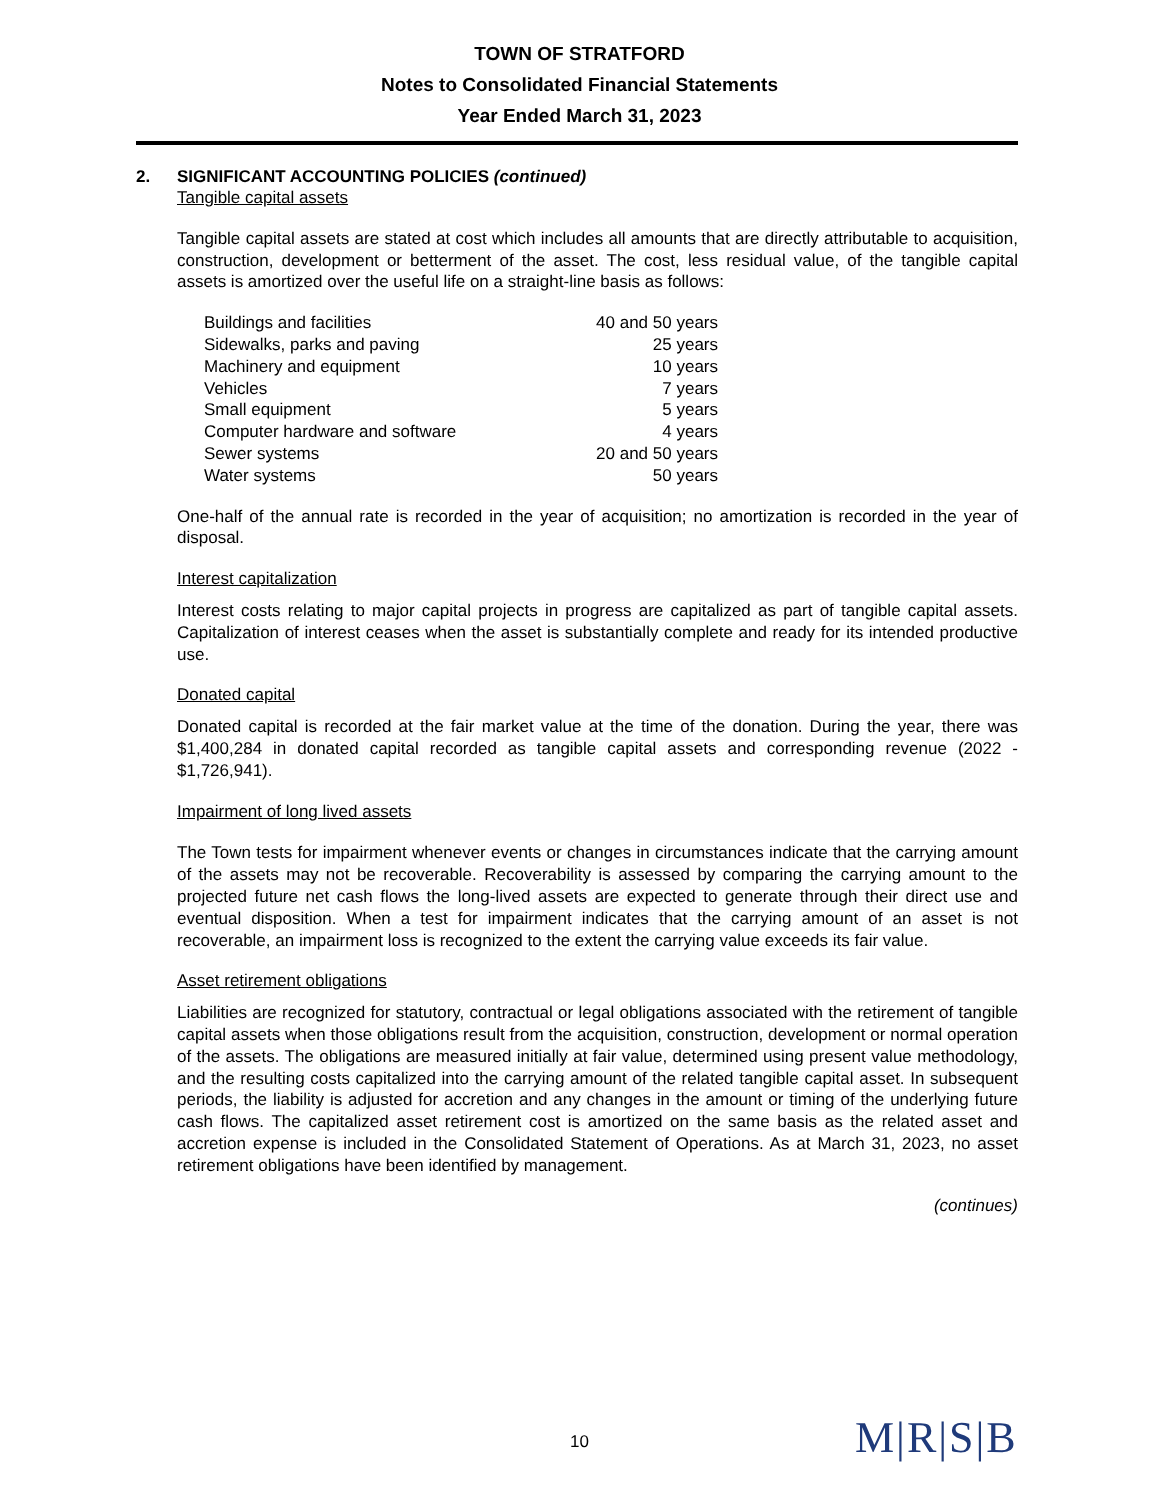TOWN OF STRATFORD
Notes to Consolidated Financial Statements
Year Ended March 31, 2023
2. SIGNIFICANT ACCOUNTING POLICIES (continued)
Tangible capital assets
Tangible capital assets are stated at cost which includes all amounts that are directly attributable to acquisition, construction, development or betterment of the asset. The cost, less residual value, of the tangible capital assets is amortized over the useful life on a straight-line basis as follows:
| Buildings and facilities | 40 and 50 years |
| Sidewalks, parks and paving | 25 years |
| Machinery and equipment | 10 years |
| Vehicles | 7 years |
| Small equipment | 5 years |
| Computer hardware and software | 4 years |
| Sewer systems | 20 and 50 years |
| Water systems | 50 years |
One-half of the annual rate is recorded in the year of acquisition; no amortization is recorded in the year of disposal.
Interest capitalization
Interest costs relating to major capital projects in progress are capitalized as part of tangible capital assets. Capitalization of interest ceases when the asset is substantially complete and ready for its intended productive use.
Donated capital
Donated capital is recorded at the fair market value at the time of the donation. During the year, there was $1,400,284 in donated capital recorded as tangible capital assets and corresponding revenue (2022 - $1,726,941).
Impairment of long lived assets
The Town tests for impairment whenever events or changes in circumstances indicate that the carrying amount of the assets may not be recoverable. Recoverability is assessed by comparing the carrying amount to the projected future net cash flows the long-lived assets are expected to generate through their direct use and eventual disposition. When a test for impairment indicates that the carrying amount of an asset is not recoverable, an impairment loss is recognized to the extent the carrying value exceeds its fair value.
Asset retirement obligations
Liabilities are recognized for statutory, contractual or legal obligations associated with the retirement of tangible capital assets when those obligations result from the acquisition, construction, development or normal operation of the assets. The obligations are measured initially at fair value, determined using present value methodology, and the resulting costs capitalized into the carrying amount of the related tangible capital asset. In subsequent periods, the liability is adjusted for accretion and any changes in the amount or timing of the underlying future cash flows. The capitalized asset retirement cost is amortized on the same basis as the related asset and accretion expense is included in the Consolidated Statement of Operations. As at March 31, 2023, no asset retirement obligations have been identified by management.
(continues)
10 M|R|S|B